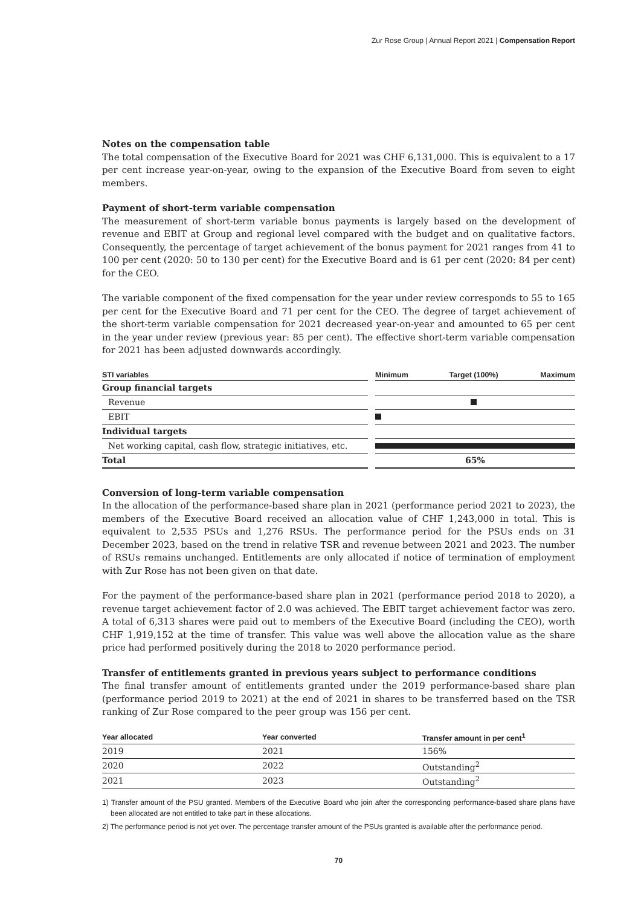Zur Rose Group | Annual Report 2021 | Compensation Report
Notes on the compensation table
The total compensation of the Executive Board for 2021 was CHF 6,131,000. This is equivalent to a 17 per cent increase year-on-year, owing to the expansion of the Executive Board from seven to eight members.
Payment of short-term variable compensation
The measurement of short-term variable bonus payments is largely based on the development of revenue and EBIT at Group and regional level compared with the budget and on qualitative factors. Consequently, the percentage of target achievement of the bonus payment for 2021 ranges from 41 to 100 per cent (2020: 50 to 130 per cent) for the Executive Board and is 61 per cent (2020: 84 per cent) for the CEO.
The variable component of the fixed compensation for the year under review corresponds to 55 to 165 per cent for the Executive Board and 71 per cent for the CEO. The degree of target achievement of the short-term variable compensation for 2021 decreased year-on-year and amounted to 65 per cent in the year under review (previous year: 85 per cent). The effective short-term variable compensation for 2021 has been adjusted downwards accordingly.
| STI variables | | Minimum | Target (100%) | Maximum |
| --- | --- | --- | --- | --- |
| Group financial targets | | | | |
| Revenue | | | | |
| EBIT | | | | |
| Individual targets | | | | |
| Net working capital, cash flow, strategic initiatives, etc. | | | | |
| Total | | 65% | | |
Conversion of long-term variable compensation
In the allocation of the performance-based share plan in 2021 (performance period 2021 to 2023), the members of the Executive Board received an allocation value of CHF 1,243,000 in total. This is equivalent to 2,535 PSUs and 1,276 RSUs. The performance period for the PSUs ends on 31 December 2023, based on the trend in relative TSR and revenue between 2021 and 2023. The number of RSUs remains unchanged. Entitlements are only allocated if notice of termination of employment with Zur Rose has not been given on that date.
For the payment of the performance-based share plan in 2021 (performance period 2018 to 2020), a revenue target achievement factor of 2.0 was achieved. The EBIT target achievement factor was zero. A total of 6,313 shares were paid out to members of the Executive Board (including the CEO), worth CHF 1,919,152 at the time of transfer. This value was well above the allocation value as the share price had performed positively during the 2018 to 2020 performance period.
Transfer of entitlements granted in previous years subject to performance conditions
The final transfer amount of entitlements granted under the 2019 performance-based share plan (performance period 2019 to 2021) at the end of 2021 in shares to be transferred based on the TSR ranking of Zur Rose compared to the peer group was 156 per cent.
| Year allocated | Year converted | Transfer amount in per cent<sup>1</sup> |
| --- | --- | --- |
| 2019 | 2021 | 156% |
| 2020 | 2022 | Outstanding<sup>2</sup> |
| 2021 | 2023 | Outstanding<sup>2</sup> |
1) Transfer amount of the PSU granted. Members of the Executive Board who join after the corresponding performance-based share plans have been allocated are not entitled to take part in these allocations.
2) The performance period is not yet over. The percentage transfer amount of the PSUs granted is available after the performance period.
70